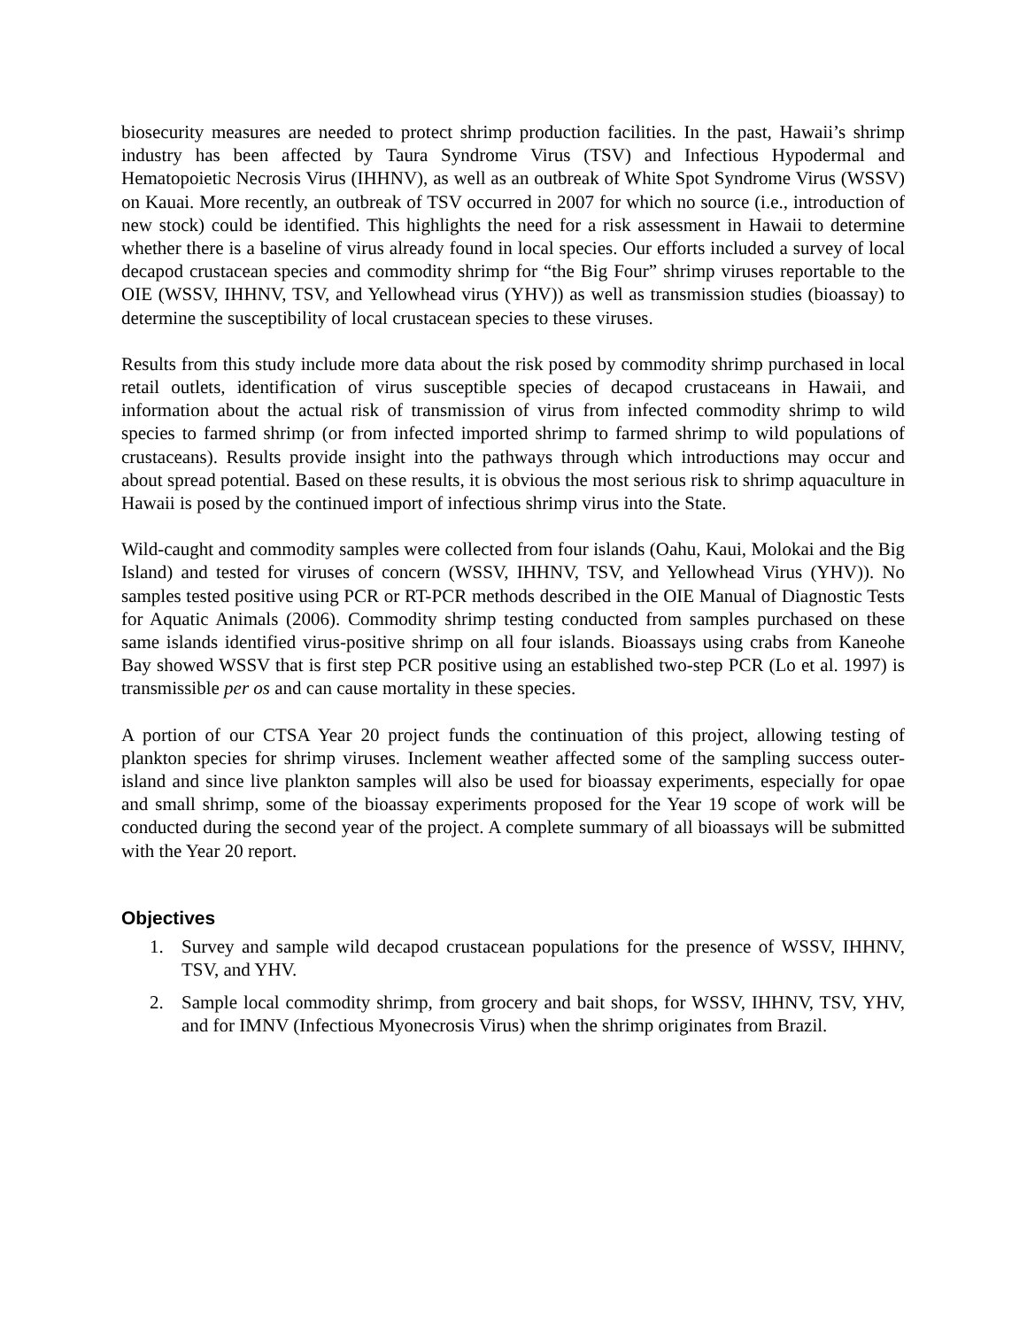biosecurity measures are needed to protect shrimp production facilities. In the past, Hawaii’s shrimp industry has been affected by Taura Syndrome Virus (TSV) and Infectious Hypodermal and Hematopoietic Necrosis Virus (IHHNV), as well as an outbreak of White Spot Syndrome Virus (WSSV) on Kauai. More recently, an outbreak of TSV occurred in 2007 for which no source (i.e., introduction of new stock) could be identified. This highlights the need for a risk assessment in Hawaii to determine whether there is a baseline of virus already found in local species. Our efforts included a survey of local decapod crustacean species and commodity shrimp for “the Big Four” shrimp viruses reportable to the OIE (WSSV, IHHNV, TSV, and Yellowhead virus (YHV)) as well as transmission studies (bioassay) to determine the susceptibility of local crustacean species to these viruses.
Results from this study include more data about the risk posed by commodity shrimp purchased in local retail outlets, identification of virus susceptible species of decapod crustaceans in Hawaii, and information about the actual risk of transmission of virus from infected commodity shrimp to wild species to farmed shrimp (or from infected imported shrimp to farmed shrimp to wild populations of crustaceans). Results provide insight into the pathways through which introductions may occur and about spread potential. Based on these results, it is obvious the most serious risk to shrimp aquaculture in Hawaii is posed by the continued import of infectious shrimp virus into the State.
Wild-caught and commodity samples were collected from four islands (Oahu, Kaui, Molokai and the Big Island) and tested for viruses of concern (WSSV, IHHNV, TSV, and Yellowhead Virus (YHV)). No samples tested positive using PCR or RT-PCR methods described in the OIE Manual of Diagnostic Tests for Aquatic Animals (2006). Commodity shrimp testing conducted from samples purchased on these same islands identified virus-positive shrimp on all four islands. Bioassays using crabs from Kaneohe Bay showed WSSV that is first step PCR positive using an established two-step PCR (Lo et al. 1997) is transmissible per os and can cause mortality in these species.
A portion of our CTSA Year 20 project funds the continuation of this project, allowing testing of plankton species for shrimp viruses. Inclement weather affected some of the sampling success outer-island and since live plankton samples will also be used for bioassay experiments, especially for opae and small shrimp, some of the bioassay experiments proposed for the Year 19 scope of work will be conducted during the second year of the project. A complete summary of all bioassays will be submitted with the Year 20 report.
Objectives
1. Survey and sample wild decapod crustacean populations for the presence of WSSV, IHHNV, TSV, and YHV.
2. Sample local commodity shrimp, from grocery and bait shops, for WSSV, IHHNV, TSV, YHV, and for IMNV (Infectious Myonecrosis Virus) when the shrimp originates from Brazil.